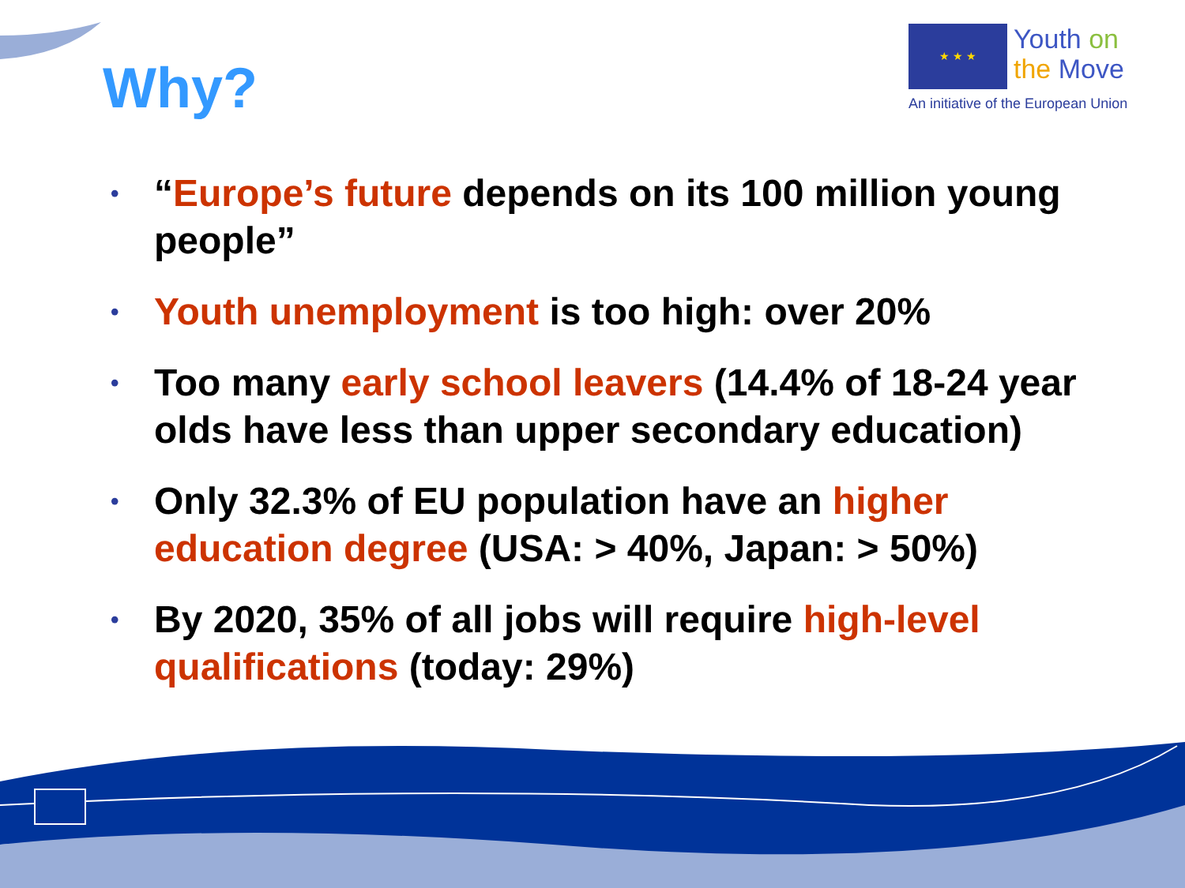Why?
★ ★ ★ Youth on
the Move
An initiative of the European Union
• “Europe’s future depends on its 100 million young people”
• Youth unemployment is too high: over 20%
• Too many early school leavers (14.4% of 18-24 year olds have less than upper secondary education)
• Only 32.3% of EU population have an higher education degree (USA: > 40%, Japan: > 50%)
• By 2020, 35% of all jobs will require high-level qualifications (today: 29%)